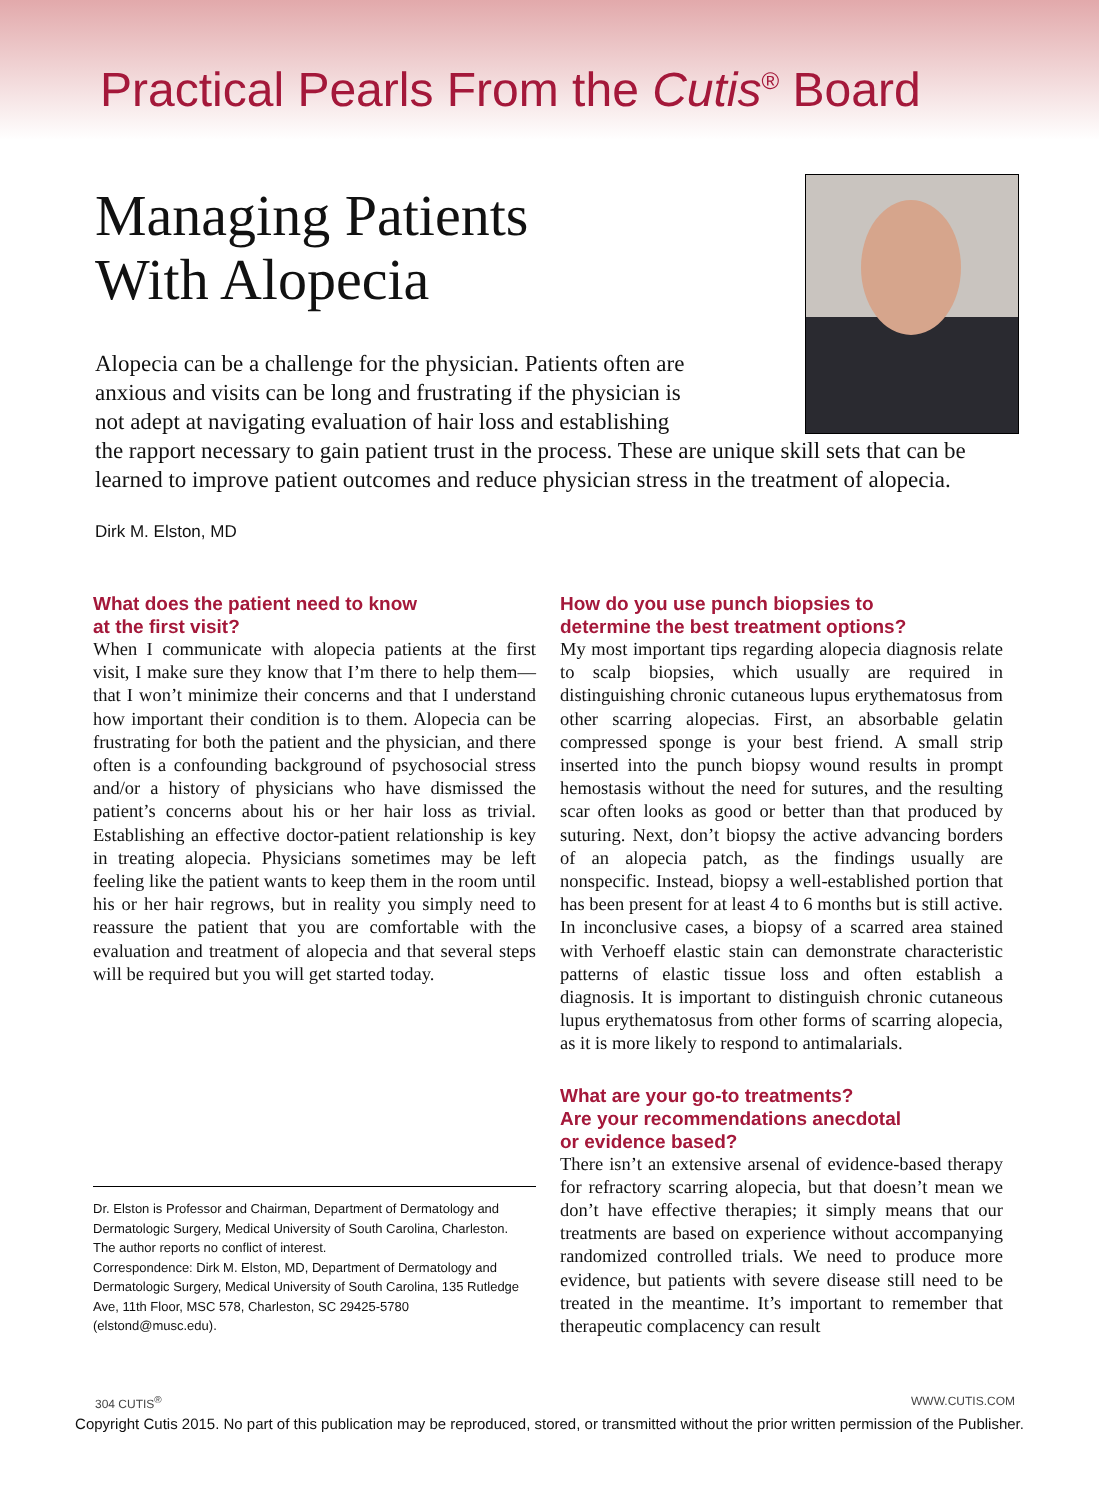Practical Pearls From the Cutis<sup>®</sup> Board
Managing Patients
With Alopecia
Alopecia can be a challenge for the physician. Patients often are
anxious and visits can be long and frustrating if the physician is
not adept at navigating evaluation of hair loss and establishing
the rapport necessary to gain patient trust in the process. These are unique skill sets that can be learned to improve patient outcomes and reduce physician stress in the treatment of alopecia.
Dirk M. Elston, MD
What does the patient need to know
at the first visit?
When I communicate with alopecia patients at the first visit, I make sure they know that I’m there to help them—that I won’t minimize their concerns and that I understand how important their condition is to them. Alopecia can be frustrating for both the patient and the physician, and there often is a confounding background of psychosocial stress and/or a history of physicians who have dismissed the patient’s concerns about his or her hair loss as trivial. Establishing an effective doctor-patient relationship is key in treating alopecia. Physicians sometimes may be left feeling like the patient wants to keep them in the room until his or her hair regrows, but in reality you simply need to reassure the patient that you are comfortable with the evaluation and treatment of alopecia and that several steps will be required but you will get started today.
Dr. Elston is Professor and Chairman, Department of Dermatology and Dermatologic Surgery, Medical University of South Carolina, Charleston.
The author reports no conflict of interest.
Correspondence: Dirk M. Elston, MD, Department of Dermatology and Dermatologic Surgery, Medical University of South Carolina, 135 Rutledge Ave, 11th Floor, MSC 578, Charleston, SC 29425-5780 (elstond@musc.edu).
How do you use punch biopsies to
determine the best treatment options?
My most important tips regarding alopecia diagnosis relate to scalp biopsies, which usually are required in distinguishing chronic cutaneous lupus erythematosus from other scarring alopecias. First, an absorbable gelatin compressed sponge is your best friend. A small strip inserted into the punch biopsy wound results in prompt hemostasis without the need for sutures, and the resulting scar often looks as good or better than that produced by suturing. Next, don’t biopsy the active advancing borders of an alopecia patch, as the findings usually are nonspecific. Instead, biopsy a well-established portion that has been present for at least 4 to 6 months but is still active. In inconclusive cases, a biopsy of a scarred area stained with Verhoeff elastic stain can demonstrate characteristic patterns of elastic tissue loss and often establish a diagnosis. It is important to distinguish chronic cutaneous lupus erythematosus from other forms of scarring alopecia, as it is more likely to respond to antimalarials.
What are your go-to treatments?
Are your recommendations anecdotal
or evidence based?
There isn’t an extensive arsenal of evidence-based therapy for refractory scarring alopecia, but that doesn’t mean we don’t have effective therapies; it simply means that our treatments are based on experience without accompanying randomized controlled trials. We need to produce more evidence, but patients with severe disease still need to be treated in the meantime. It’s important to remember that therapeutic complacency can result
304 CUTIS<sup>®</sup> WWW.CUTIS.COM
Copyright Cutis 2015. No part of this publication may be reproduced, stored, or transmitted without the prior written permission of the Publisher.